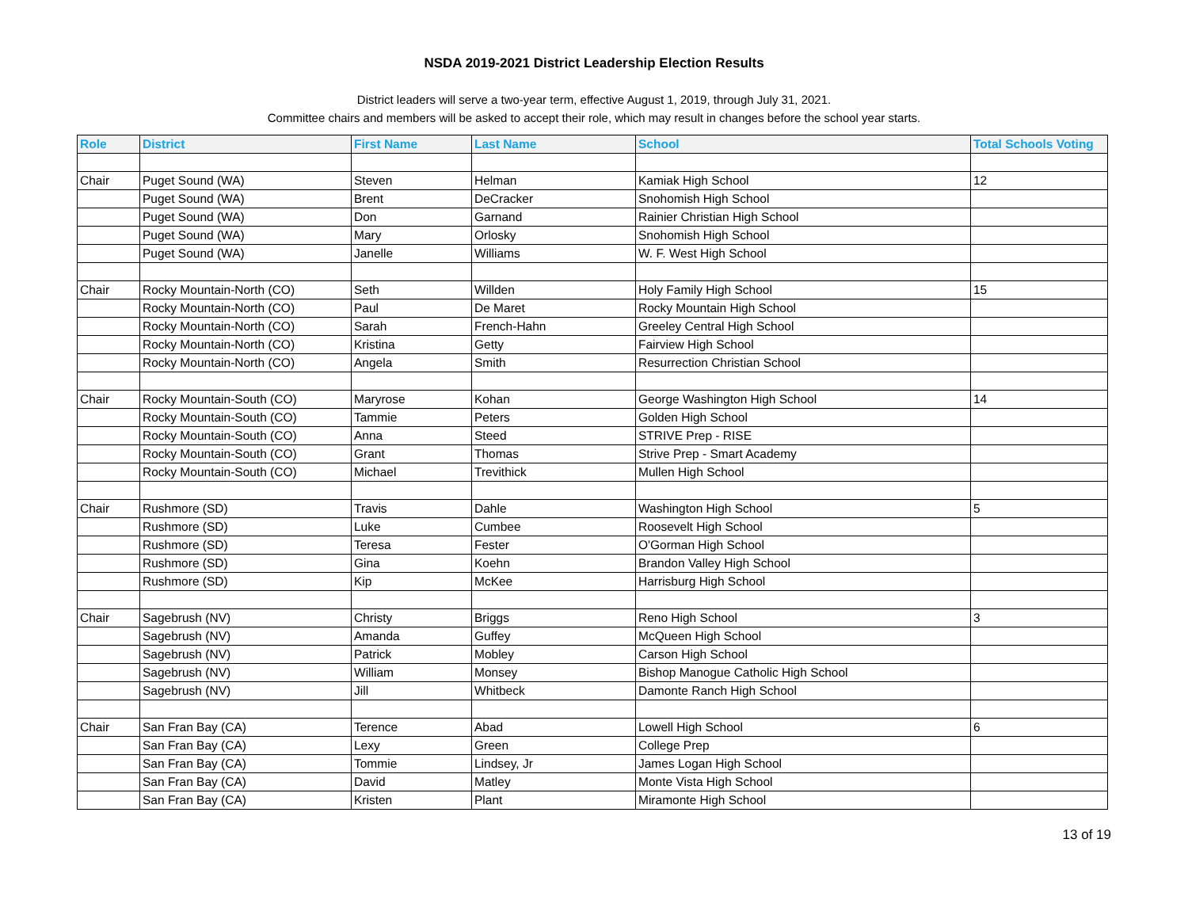NSDA 2019-2021 District Leadership Election Results
District leaders will serve a two-year term, effective August 1, 2019, through July 31, 2021.
Committee chairs and members will be asked to accept their role, which may result in changes before the school year starts.
| Role | District | First Name | Last Name | School | Total Schools Voting |
| --- | --- | --- | --- | --- | --- |
| Chair | Puget Sound (WA) | Steven | Helman | Kamiak High School | 12 |
| | Puget Sound (WA) | Brent | DeCracker | Snohomish High School | |
| | Puget Sound (WA) | Don | Garnand | Rainier Christian High School | |
| | Puget Sound (WA) | Mary | Orlosky | Snohomish High School | |
| | Puget Sound (WA) | Janelle | Williams | W. F. West High School | |
| Chair | Rocky Mountain-North (CO) | Seth | Willden | Holy Family High School | 15 |
| | Rocky Mountain-North (CO) | Paul | De Maret | Rocky Mountain High School | |
| | Rocky Mountain-North (CO) | Sarah | French-Hahn | Greeley Central High School | |
| | Rocky Mountain-North (CO) | Kristina | Getty | Fairview High School | |
| | Rocky Mountain-North (CO) | Angela | Smith | Resurrection Christian School | |
| Chair | Rocky Mountain-South (CO) | Maryrose | Kohan | George Washington High School | 14 |
| | Rocky Mountain-South (CO) | Tammie | Peters | Golden High School | |
| | Rocky Mountain-South (CO) | Anna | Steed | STRIVE Prep - RISE | |
| | Rocky Mountain-South (CO) | Grant | Thomas | Strive Prep - Smart Academy | |
| | Rocky Mountain-South (CO) | Michael | Trevithick | Mullen High School | |
| Chair | Rushmore (SD) | Travis | Dahle | Washington High School | 5 |
| | Rushmore (SD) | Luke | Cumbee | Roosevelt High School | |
| | Rushmore (SD) | Teresa | Fester | O'Gorman High School | |
| | Rushmore (SD) | Gina | Koehn | Brandon Valley High School | |
| | Rushmore (SD) | Kip | McKee | Harrisburg High School | |
| Chair | Sagebrush (NV) | Christy | Briggs | Reno High School | 3 |
| | Sagebrush (NV) | Amanda | Guffey | McQueen High School | |
| | Sagebrush (NV) | Patrick | Mobley | Carson High School | |
| | Sagebrush (NV) | William | Monsey | Bishop Manogue Catholic High School | |
| | Sagebrush (NV) | Jill | Whitbeck | Damonte Ranch High School | |
| Chair | San Fran Bay (CA) | Terence | Abad | Lowell High School | 6 |
| | San Fran Bay (CA) | Lexy | Green | College Prep | |
| | San Fran Bay (CA) | Tommie | Lindsey, Jr | James Logan High School | |
| | San Fran Bay (CA) | David | Matley | Monte Vista High School | |
| | San Fran Bay (CA) | Kristen | Plant | Miramonte High School | |
13 of 19